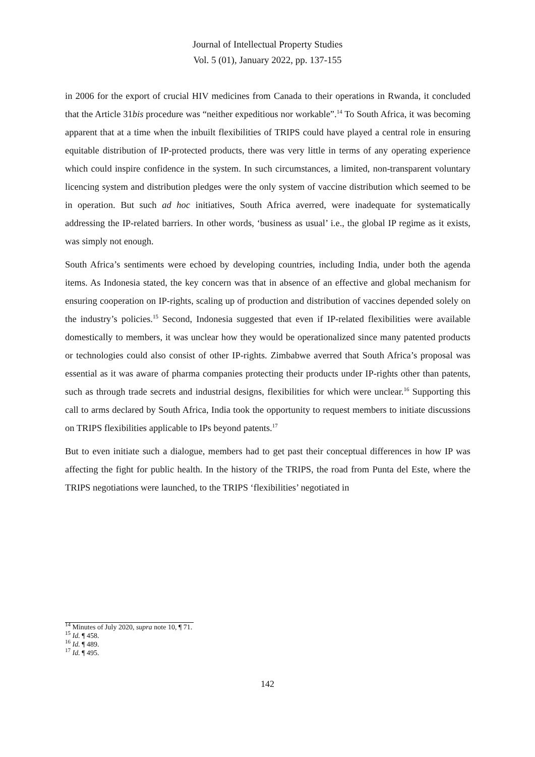Journal of Intellectual Property Studies
Vol. 5 (01), January 2022, pp. 137-155
in 2006 for the export of crucial HIV medicines from Canada to their operations in Rwanda, it concluded that the Article 31bis procedure was “neither expeditious nor workable”.<sup>14</sup> To South Africa, it was becoming apparent that at a time when the inbuilt flexibilities of TRIPS could have played a central role in ensuring equitable distribution of IP-protected products, there was very little in terms of any operating experience which could inspire confidence in the system. In such circumstances, a limited, non-transparent voluntary licencing system and distribution pledges were the only system of vaccine distribution which seemed to be in operation. But such ad hoc initiatives, South Africa averred, were inadequate for systematically addressing the IP-related barriers. In other words, ‘business as usual’ i.e., the global IP regime as it exists, was simply not enough.
South Africa’s sentiments were echoed by developing countries, including India, under both the agenda items. As Indonesia stated, the key concern was that in absence of an effective and global mechanism for ensuring cooperation on IP-rights, scaling up of production and distribution of vaccines depended solely on the industry’s policies.<sup>15</sup> Second, Indonesia suggested that even if IP-related flexibilities were available domestically to members, it was unclear how they would be operationalized since many patented products or technologies could also consist of other IP-rights. Zimbabwe averred that South Africa’s proposal was essential as it was aware of pharma companies protecting their products under IP-rights other than patents, such as through trade secrets and industrial designs, flexibilities for which were unclear.<sup>16</sup> Supporting this call to arms declared by South Africa, India took the opportunity to request members to initiate discussions on TRIPS flexibilities applicable to IPs beyond patents.<sup>17</sup>
But to even initiate such a dialogue, members had to get past their conceptual differences in how IP was affecting the fight for public health. In the history of the TRIPS, the road from Punta del Este, where the TRIPS negotiations were launched, to the TRIPS ‘flexibilities’ negotiated in
<sup>14</sup> Minutes of July 2020, supra note 10, ¶ 71.
<sup>15</sup> Id. ¶ 458.
<sup>16</sup> Id. ¶ 489.
<sup>17</sup> Id. ¶ 495.
142